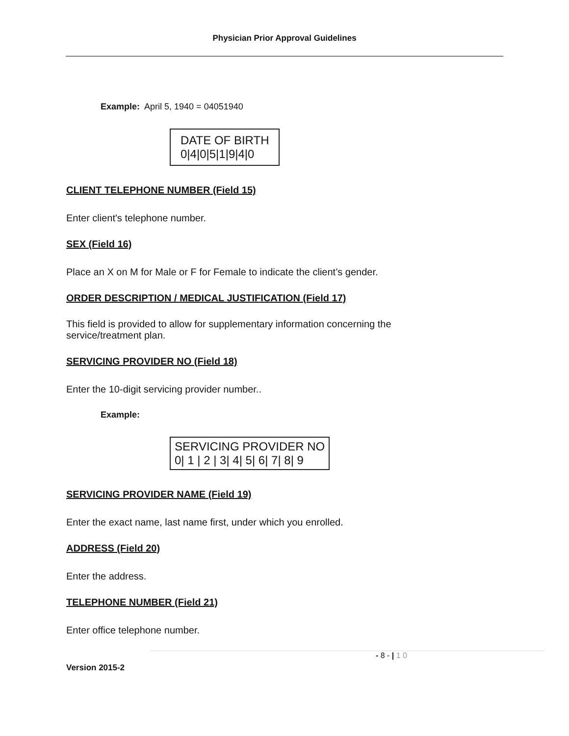Physician Prior Approval Guidelines
Example: April 5, 1940 = 04051940
DATE OF BIRTH
0|4|0|5|1|9|4|0
CLIENT TELEPHONE NUMBER (Field 15)
Enter client's telephone number.
SEX (Field 16)
Place an X on M for Male or F for Female to indicate the client’s gender.
ORDER DESCRIPTION / MEDICAL JUSTIFICATION (Field 17)
This field is provided to allow for supplementary information concerning the service/treatment plan.
SERVICING PROVIDER NO (Field 18)
Enter the 10-digit servicing provider number..
Example:
SERVICING PROVIDER NO
0| 1 | 2 | 3| 4| 5| 6| 7| 8| 9
SERVICING PROVIDER NAME (Field 19)
Enter the exact name, last name first, under which you enrolled.
ADDRESS (Field 20)
Enter the address.
TELEPHONE NUMBER (Field 21)
Enter office telephone number.
- 8 - | 1 0
Version 2015-2